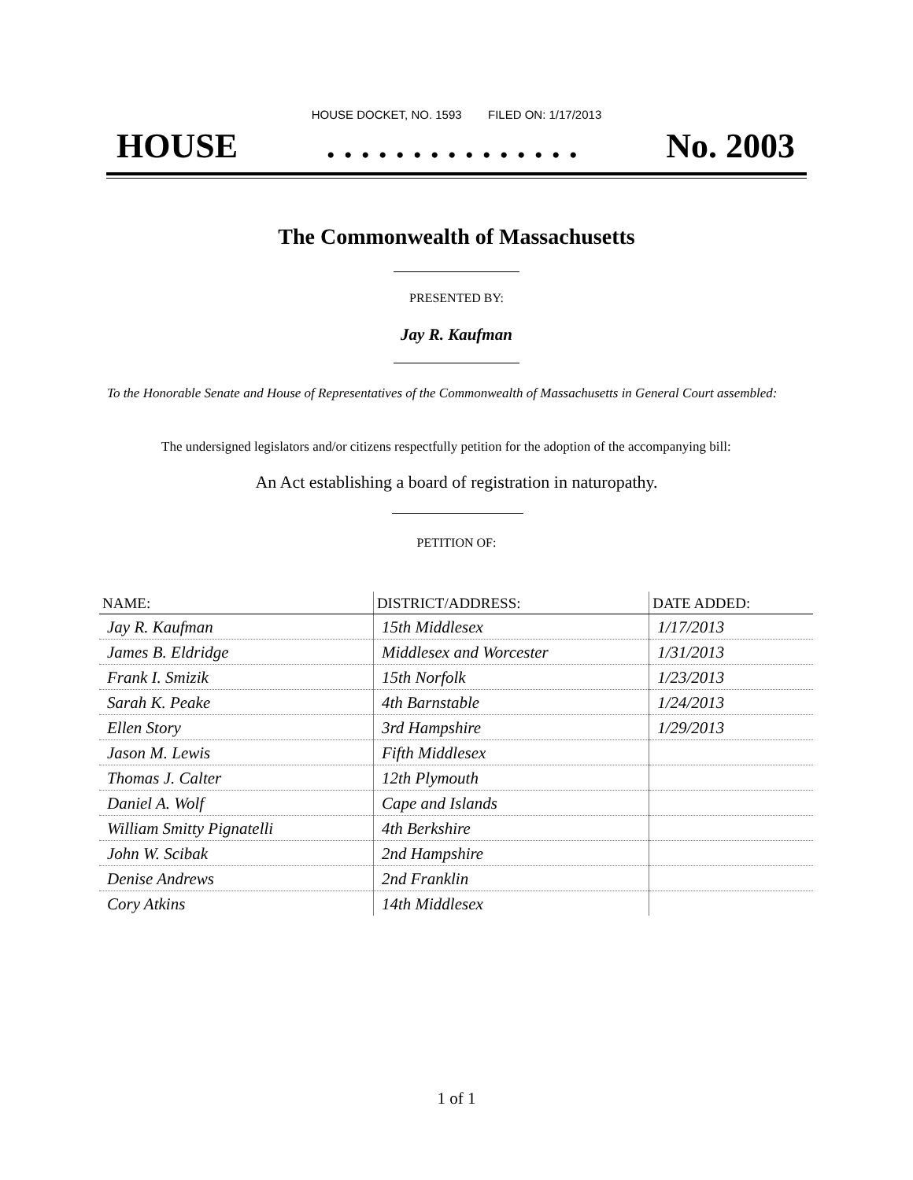HOUSE DOCKET, NO. 1593 FILED ON: 1/17/2013
HOUSE. . . . . . . . . . . . . . . No. 2003
The Commonwealth of Massachusetts
PRESENTED BY:
Jay R. Kaufman
To the Honorable Senate and House of Representatives of the Commonwealth of Massachusetts in General Court assembled:
The undersigned legislators and/or citizens respectfully petition for the adoption of the accompanying bill:
An Act establishing a board of registration in naturopathy.
PETITION OF:
| NAME: | DISTRICT/ADDRESS: | DATE ADDED: |
| --- | --- | --- |
| Jay R. Kaufman | 15th Middlesex | 1/17/2013 |
| James B. Eldridge | Middlesex and Worcester | 1/31/2013 |
| Frank I. Smizik | 15th Norfolk | 1/23/2013 |
| Sarah K. Peake | 4th Barnstable | 1/24/2013 |
| Ellen Story | 3rd Hampshire | 1/29/2013 |
| Jason M. Lewis | Fifth Middlesex | |
| Thomas J. Calter | 12th Plymouth | |
| Daniel A. Wolf | Cape and Islands | |
| William Smitty Pignatelli | 4th Berkshire | |
| John W. Scibak | 2nd Hampshire | |
| Denise Andrews | 2nd Franklin | |
| Cory Atkins | 14th Middlesex | |
1 of 1